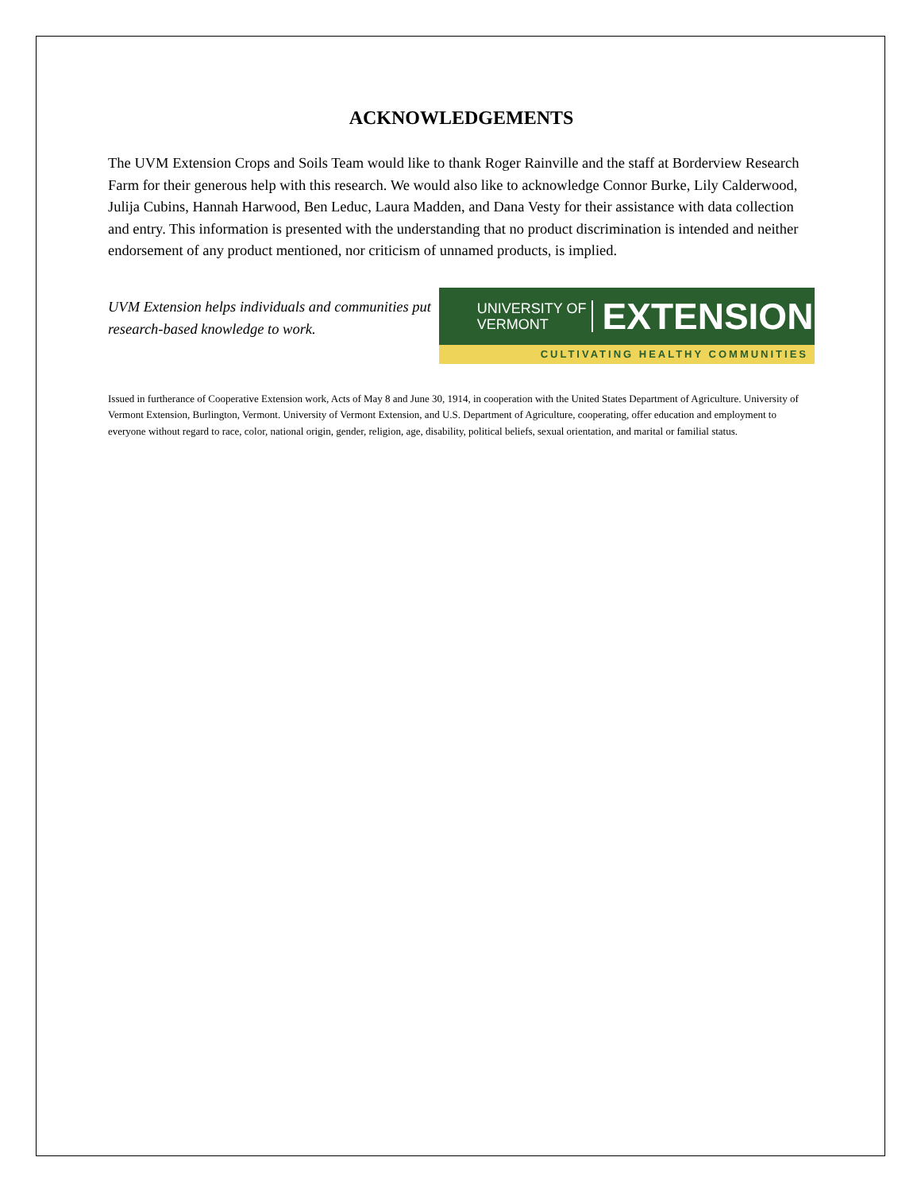ACKNOWLEDGEMENTS
The UVM Extension Crops and Soils Team would like to thank Roger Rainville and the staff at Borderview Research Farm for their generous help with this research. We would also like to acknowledge Connor Burke, Lily Calderwood, Julija Cubins, Hannah Harwood, Ben Leduc, Laura Madden, and Dana Vesty for their assistance with data collection and entry. This information is presented with the understanding that no product discrimination is intended and neither endorsement of any product mentioned, nor criticism of unnamed products, is implied.
UVM Extension helps individuals and communities put research-based knowledge to work.
UNIVERSITY OF
VERMONT
EXTENSION
CULTIVATING HEALTHY COMMUNITIES
Issued in furtherance of Cooperative Extension work, Acts of May 8 and June 30, 1914, in cooperation with the United States Department of Agriculture. University of Vermont Extension, Burlington, Vermont. University of Vermont Extension, and U.S. Department of Agriculture, cooperating, offer education and employment to everyone without regard to race, color, national origin, gender, religion, age, disability, political beliefs, sexual orientation, and marital or familial status.